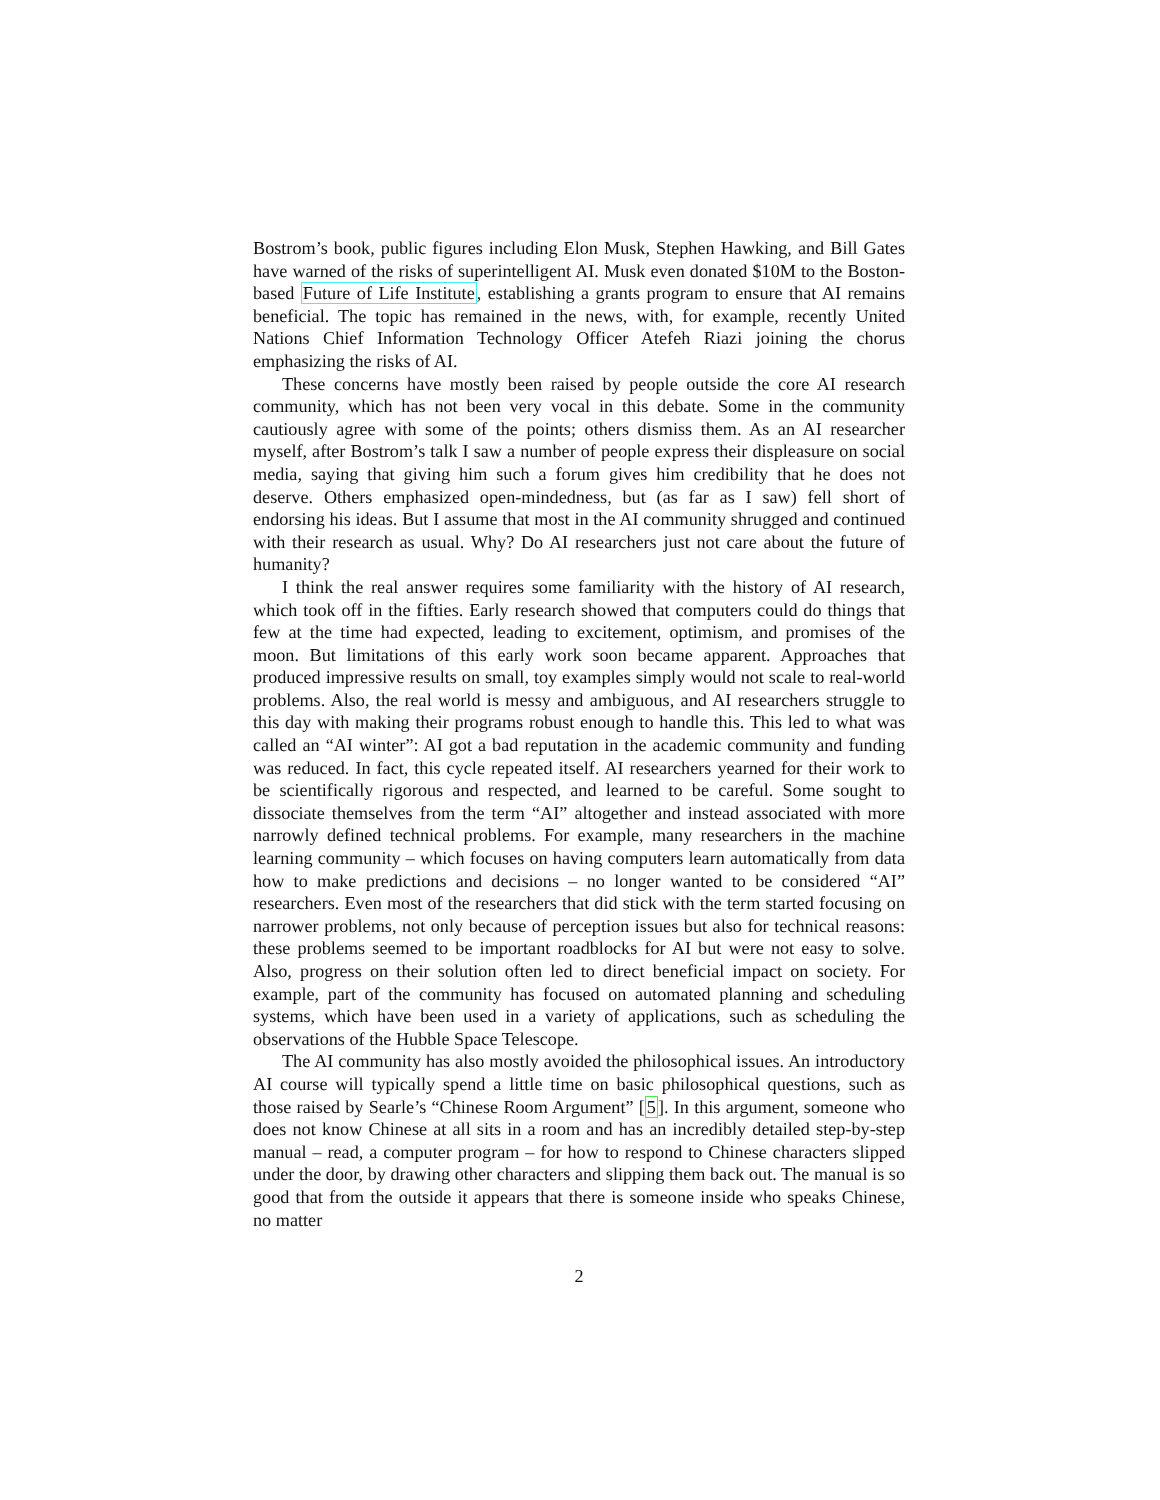Bostrom’s book, public figures including Elon Musk, Stephen Hawking, and Bill Gates have warned of the risks of superintelligent AI. Musk even donated $10M to the Boston-based Future of Life Institute, establishing a grants program to ensure that AI remains beneficial. The topic has remained in the news, with, for example, recently United Nations Chief Information Technology Officer Atefeh Riazi joining the chorus emphasizing the risks of AI.
These concerns have mostly been raised by people outside the core AI research community, which has not been very vocal in this debate. Some in the community cautiously agree with some of the points; others dismiss them. As an AI researcher myself, after Bostrom’s talk I saw a number of people express their displeasure on social media, saying that giving him such a forum gives him credibility that he does not deserve. Others emphasized open-mindedness, but (as far as I saw) fell short of endorsing his ideas. But I assume that most in the AI community shrugged and continued with their research as usual. Why? Do AI researchers just not care about the future of humanity?
I think the real answer requires some familiarity with the history of AI research, which took off in the fifties. Early research showed that computers could do things that few at the time had expected, leading to excitement, optimism, and promises of the moon. But limitations of this early work soon became apparent. Approaches that produced impressive results on small, toy examples simply would not scale to real-world problems. Also, the real world is messy and ambiguous, and AI researchers struggle to this day with making their programs robust enough to handle this. This led to what was called an “AI winter”: AI got a bad reputation in the academic community and funding was reduced. In fact, this cycle repeated itself. AI researchers yearned for their work to be scientifically rigorous and respected, and learned to be careful. Some sought to dissociate themselves from the term “AI” altogether and instead associated with more narrowly defined technical problems. For example, many researchers in the machine learning community – which focuses on having computers learn automatically from data how to make predictions and decisions – no longer wanted to be considered “AI” researchers. Even most of the researchers that did stick with the term started focusing on narrower problems, not only because of perception issues but also for technical reasons: these problems seemed to be important roadblocks for AI but were not easy to solve. Also, progress on their solution often led to direct beneficial impact on society. For example, part of the community has focused on automated planning and scheduling systems, which have been used in a variety of applications, such as scheduling the observations of the Hubble Space Telescope.
The AI community has also mostly avoided the philosophical issues. An introductory AI course will typically spend a little time on basic philosophical questions, such as those raised by Searle’s “Chinese Room Argument” [5]. In this argument, someone who does not know Chinese at all sits in a room and has an incredibly detailed step-by-step manual – read, a computer program – for how to respond to Chinese characters slipped under the door, by drawing other characters and slipping them back out. The manual is so good that from the outside it appears that there is someone inside who speaks Chinese, no matter
2